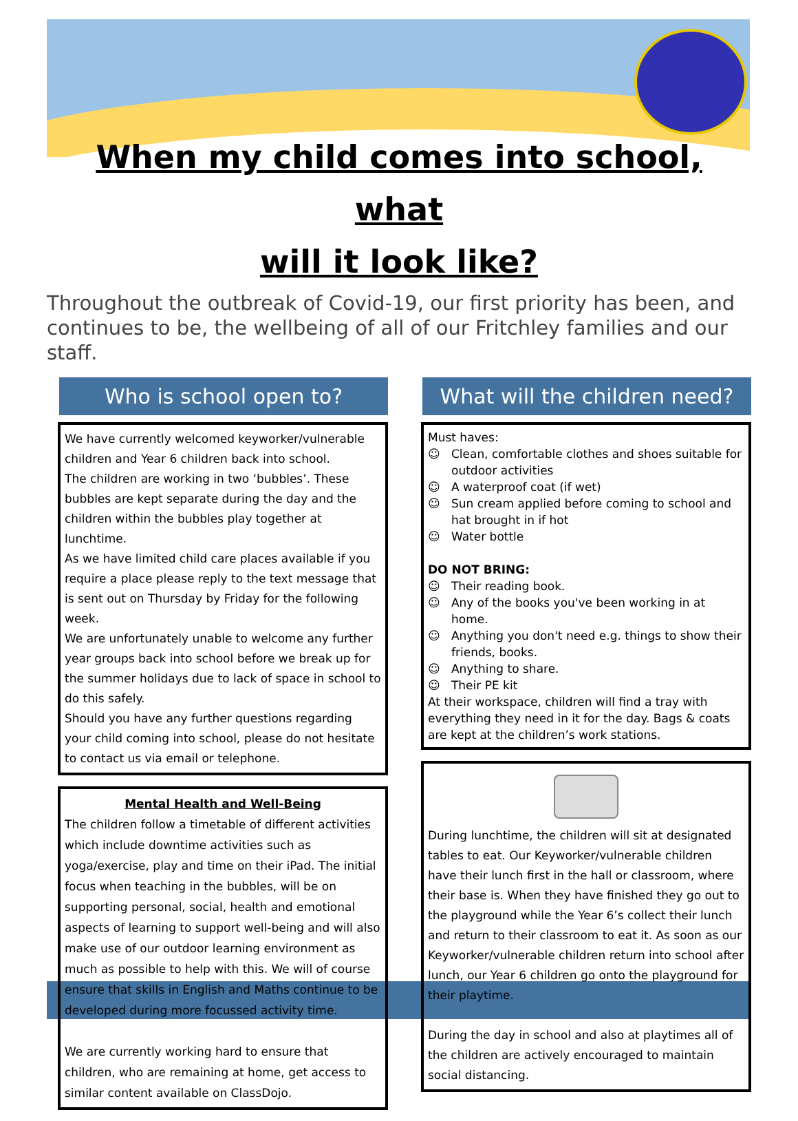When my child comes into school, what
will it look like?
Throughout the outbreak of Covid-19, our first priority has been, and continues to be, the wellbeing of all of our Fritchley families and our staff.
Who is school open to?
We have currently welcomed keyworker/vulnerable children and Year 6 children back into school.
The children are working in two ‘bubbles’. These bubbles are kept separate during the day and the children within the bubbles play together at lunchtime.
As we have limited child care places available if you require a place please reply to the text message that is sent out on Thursday by Friday for the following week.
We are unfortunately unable to welcome any further year groups back into school before we break up for the summer holidays due to lack of space in school to do this safely.
Should you have any further questions regarding your child coming into school, please do not hesitate to contact us via email or telephone.
Mental Health and Well-Being
The children follow a timetable of different activities which include downtime activities such as yoga/exercise, play and time on their iPad. The initial focus when teaching in the bubbles, will be on supporting personal, social, health and emotional aspects of learning to support well-being and will also make use of our outdoor learning environment as much as possible to help with this. We will of course ensure that skills in English and Maths continue to be developed during more focussed activity time.
We are currently working hard to ensure that children, who are remaining at home, get access to similar content available on ClassDojo.
What will the children need?
Must haves:
☺ Clean, comfortable clothes and shoes suitable for outdoor activities
☺ A waterproof coat (if wet)
☺ Sun cream applied before coming to school and hat brought in if hot
☺ Water bottle
DO NOT BRING:
☺ Their reading book.
☺ Any of the books you've been working in at home.
☺ Anything you don't need e.g. things to show their friends, books.
☺ Anything to share.
☺ Their PE kit
At their workspace, children will find a tray with everything they need in it for the day. Bags & coats are kept at the children’s work stations.
During lunchtime, the children will sit at designated tables to eat. Our Keyworker/vulnerable children have their lunch first in the hall or classroom, where their base is. When they have finished they go out to the playground while the Year 6’s collect their lunch and return to their classroom to eat it. As soon as our Keyworker/vulnerable children return into school after lunch, our Year 6 children go onto the playground for their playtime.
During the day in school and also at playtimes all of the children are actively encouraged to maintain social distancing.